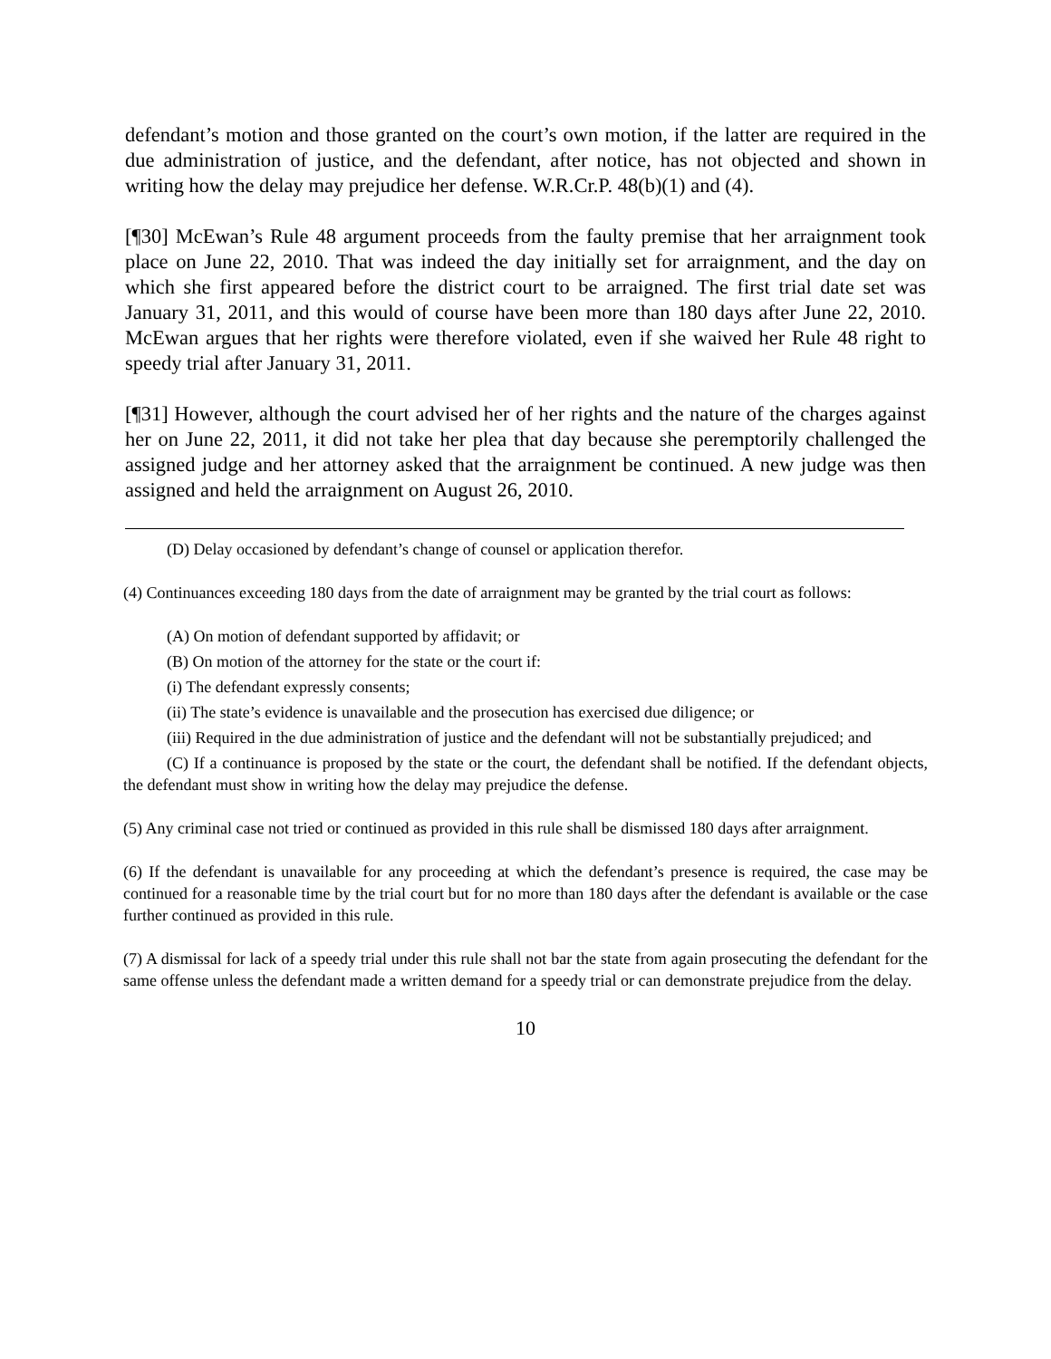defendant’s motion and those granted on the court’s own motion, if the latter are required in the due administration of justice, and the defendant, after notice, has not objected and shown in writing how the delay may prejudice her defense. W.R.Cr.P. 48(b)(1) and (4).
[¶30] McEwan’s Rule 48 argument proceeds from the faulty premise that her arraignment took place on June 22, 2010. That was indeed the day initially set for arraignment, and the day on which she first appeared before the district court to be arraigned. The first trial date set was January 31, 2011, and this would of course have been more than 180 days after June 22, 2010. McEwan argues that her rights were therefore violated, even if she waived her Rule 48 right to speedy trial after January 31, 2011.
[¶31] However, although the court advised her of her rights and the nature of the charges against her on June 22, 2011, it did not take her plea that day because she peremptorily challenged the assigned judge and her attorney asked that the arraignment be continued. A new judge was then assigned and held the arraignment on August 26, 2010.
(D) Delay occasioned by defendant’s change of counsel or application therefor.
(4) Continuances exceeding 180 days from the date of arraignment may be granted by the trial court as follows:
(A) On motion of defendant supported by affidavit; or
(B) On motion of the attorney for the state or the court if:
(i) The defendant expressly consents;
(ii) The state’s evidence is unavailable and the prosecution has exercised due diligence; or
(iii) Required in the due administration of justice and the defendant will not be substantially prejudiced; and
(C) If a continuance is proposed by the state or the court, the defendant shall be notified. If the defendant objects, the defendant must show in writing how the delay may prejudice the defense.
(5) Any criminal case not tried or continued as provided in this rule shall be dismissed 180 days after arraignment.
(6) If the defendant is unavailable for any proceeding at which the defendant’s presence is required, the case may be continued for a reasonable time by the trial court but for no more than 180 days after the defendant is available or the case further continued as provided in this rule.
(7) A dismissal for lack of a speedy trial under this rule shall not bar the state from again prosecuting the defendant for the same offense unless the defendant made a written demand for a speedy trial or can demonstrate prejudice from the delay.
10